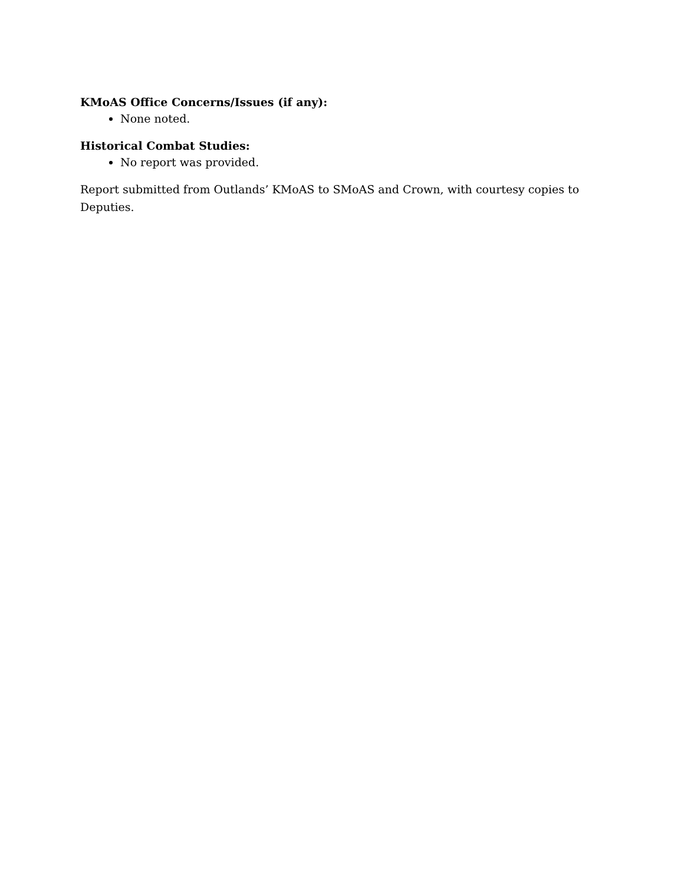KMoAS Office Concerns/Issues (if any):
None noted.
Historical Combat Studies:
No report was provided.
Report submitted from Outlands’ KMoAS to SMoAS and Crown, with courtesy copies to Deputies.